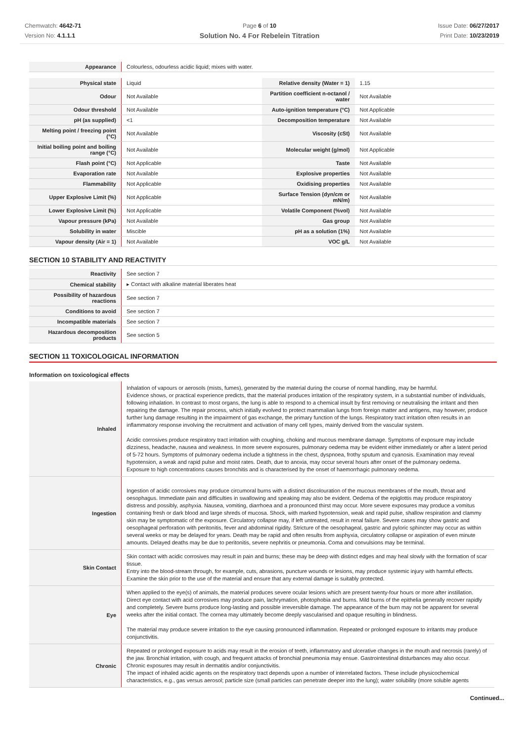Chemwatch: 4642-71
Version No: 4.1.1.1
Page 6 of 10
Solution No. 4 For Rebelein Titration
Issue Date: 06/27/2017
Print Date: 10/23/2019
| Appearance | Colourless, odourless acidic liquid; mixes with water. |
| Physical state | Liquid | Relative density (Water = 1) | 1.15 |
| Odour | Not Available | Partition coefficient n-octanol / water | Not Available |
| Odour threshold | Not Available | Auto-ignition temperature (°C) | Not Applicable |
| pH (as supplied) | <1 | Decomposition temperature | Not Available |
| Melting point / freezing point (°C) | Not Available | Viscosity (cSt) | Not Available |
| Initial boiling point and boiling range (°C) | Not Available | Molecular weight (g/mol) | Not Applicable |
| Flash point (°C) | Not Applicable | Taste | Not Available |
| Evaporation rate | Not Available | Explosive properties | Not Available |
| Flammability | Not Applicable | Oxidising properties | Not Available |
| Upper Explosive Limit (%) | Not Applicable | Surface Tension (dyn/cm or mN/m) | Not Available |
| Lower Explosive Limit (%) | Not Applicable | Volatile Component (%vol) | Not Available |
| Vapour pressure (kPa) | Not Available | Gas group | Not Available |
| Solubility in water | Miscible | pH as a solution (1%) | Not Available |
| Vapour density (Air = 1) | Not Available | VOC g/L | Not Available |
SECTION 10 STABILITY AND REACTIVITY
| Reactivity | See section 7 |
| Chemical stability | ▸ Contact with alkaline material liberates heat |
| Possibility of hazardous reactions | See section 7 |
| Conditions to avoid | See section 7 |
| Incompatible materials | See section 7 |
| Hazardous decomposition products | See section 5 |
SECTION 11 TOXICOLOGICAL INFORMATION
Information on toxicological effects
| Inhaled | Inhalation of vapours or aerosols (mists, fumes), generated by the material during the course of normal handling, may be harmful. Evidence shows, or practical experience predicts, that the material produces irritation of the respiratory system, in a substantial number of individuals, following inhalation. In contrast to most organs, the lung is able to respond to a chemical insult by first removing or neutralising the irritant and then repairing the damage. The repair process, which initially evolved to protect mammalian lungs from foreign matter and antigens, may however, produce further lung damage resulting in the impairment of gas exchange, the primary function of the lungs. Respiratory tract irritation often results in an inflammatory response involving the recruitment and activation of many cell types, mainly derived from the vascular system. Acidic corrosives produce respiratory tract irritation with coughing, choking and mucous membrane damage. Symptoms of exposure may include dizziness, headache, nausea and weakness. In more severe exposures, pulmonary oedema may be evident either immediately or after a latent period of 5-72 hours. Symptoms of pulmonary oedema include a tightness in the chest, dyspnoea, frothy sputum and cyanosis. Examination may reveal hypotension, a weak and rapid pulse and moist rates. Death, due to anoxia, may occur several hours after onset of the pulmonary oedema. Exposure to high concentrations causes bronchitis and is characterised by the onset of haemorrhagic pulmonary oedema. |
| Ingestion | Ingestion of acidic corrosives may produce circumoral burns with a distinct discolouration of the mucous membranes of the mouth, throat and oesophagus. Immediate pain and difficulties in swallowing and speaking may also be evident. Oedema of the epiglottis may produce respiratory distress and possibly, asphyxia. Nausea, vomiting, diarrhoea and a pronounced thirst may occur. More severe exposures may produce a vomitus containing fresh or dark blood and large shreds of mucosa. Shock, with marked hypotension, weak and rapid pulse, shallow respiration and clammy skin may be symptomatic of the exposure. Circulatory collapse may, if left untreated, result in renal failure. Severe cases may show gastric and oesophageal perforation with peritonitis, fever and abdominal rigidity. Stricture of the oesophageal, gastric and pyloric sphincter may occur as within several weeks or may be delayed for years. Death may be rapid and often results from asphyxia, circulatory collapse or aspiration of even minute amounts. Delayed deaths may be due to peritonitis, severe nephritis or pneumonia. Coma and convulsions may be terminal. |
| Skin Contact | Skin contact with acidic corrosives may result in pain and burns; these may be deep with distinct edges and may heal slowly with the formation of scar tissue. Entry into the blood-stream through, for example, cuts, abrasions, puncture wounds or lesions, may produce systemic injury with harmful effects. Examine the skin prior to the use of the material and ensure that any external damage is suitably protected. |
| Eye | When applied to the eye(s) of animals, the material produces severe ocular lesions which are present twenty-four hours or more after instillation. Direct eye contact with acid corrosives may produce pain, lachrymation, photophobia and burns. Mild burns of the epithelia generally recover rapidly and completely. Severe burns produce long-lasting and possible irreversible damage. The appearance of the burn may not be apparent for several weeks after the initial contact. The cornea may ultimately become deeply vascularised and opaque resulting in blindness. The material may produce severe irritation to the eye causing pronounced inflammation. Repeated or prolonged exposure to irritants may produce conjunctivitis. |
| Chronic | Repeated or prolonged exposure to acids may result in the erosion of teeth, inflammatory and ulcerative changes in the mouth and necrosis (rarely) of the jaw. Bronchial irritation, with cough, and frequent attacks of bronchial pneumonia may ensue. Gastrointestinal disturbances may also occur. Chronic exposures may result in dermatitis and/or conjunctivitis. The impact of inhaled acidic agents on the respiratory tract depends upon a number of interrelated factors. These include physicochemical characteristics, e.g., gas versus aerosol; particle size (small particles can penetrate deeper into the lung); water solubility (more soluble agents |
Continued...